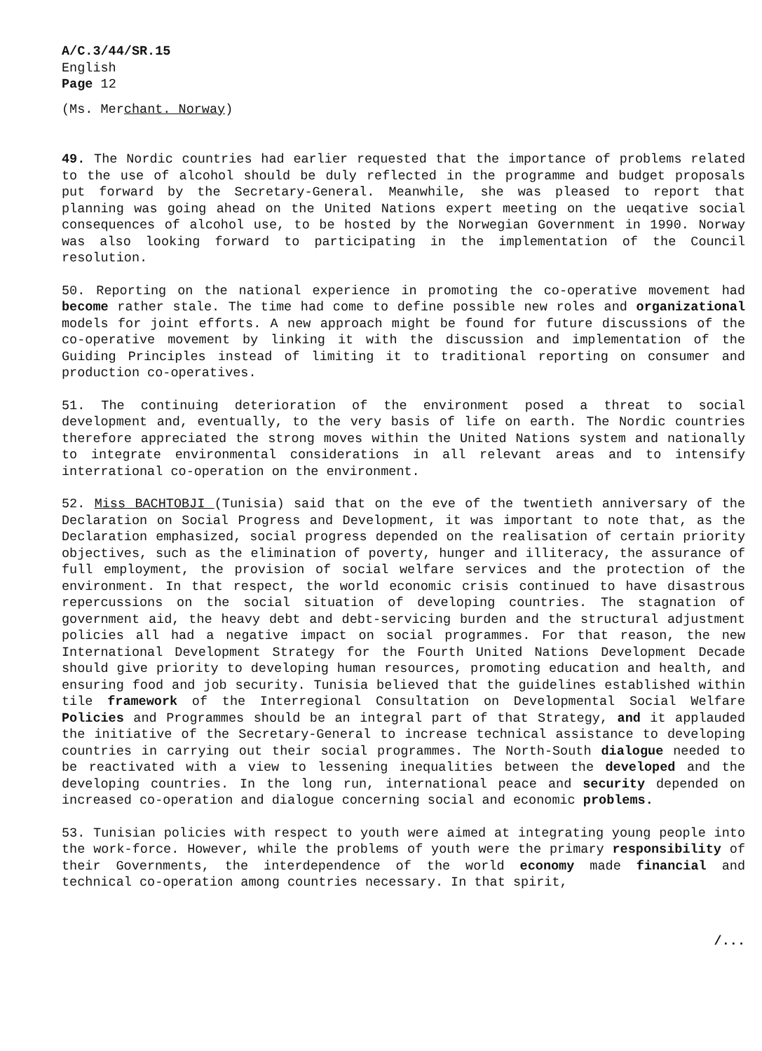A/C.3/44/SR.15
English
Page 12
(Ms. Merchant. Norway)
49. The Nordic countries had earlier requested that the importance of problems related to the use of alcohol should be duly reflected in the programme and budget proposals put forward by the Secretary-General. Meanwhile, she was pleased to report that planning was going ahead on the United Nations expert meeting on the ueqative social consequences of alcohol use, to be hosted by the Norwegian Government in 1990. Norway was also looking forward to participating in the implementation of the Council resolution.
50. Reporting on the national experience in promoting the co-operative movement had become rather stale. The time had come to define possible new roles and organizational models for joint efforts. A new approach might be found for future discussions of the co-operative movement by linking it with the discussion and implementation of the Guiding Principles instead of limiting it to traditional reporting on consumer and production co-operatives.
51. The continuing deterioration of the environment posed a threat to social development and, eventually, to the very basis of life on earth. The Nordic countries therefore appreciated the strong moves within the United Nations system and nationally to integrate environmental considerations in all relevant areas and to intensify interrational co-operation on the environment.
52. Miss BACHTOBJI (Tunisia) said that on the eve of the twentieth anniversary of the Declaration on Social Progress and Development, it was important to note that, as the Declaration emphasized, social progress depended on the realisation of certain priority objectives, such as the elimination of poverty, hunger and illiteracy, the assurance of full employment, the provision of social welfare services and the protection of the environment. In that respect, the world economic crisis continued to have disastrous repercussions on the social situation of developing countries. The stagnation of government aid, the heavy debt and debt-servicing burden and the structural adjustment policies all had a negative impact on social programmes. For that reason, the new International Development Strategy for the Fourth United Nations Development Decade should give priority to developing human resources, promoting education and health, and ensuring food and job security. Tunisia believed that the guidelines established within tile framework of the Interregional Consultation on Developmental Social Welfare Policies and Programmes should be an integral part of that Strategy, and it applauded the initiative of the Secretary-General to increase technical assistance to developing countries in carrying out their social programmes. The North-South dialogue needed to be reactivated with a view to lessening inequalities between the developed and the developing countries. In the long run, international peace and security depended on increased co-operation and dialogue concerning social and economic problems.
53. Tunisian policies with respect to youth were aimed at integrating young people into the work-force. However, while the problems of youth were the primary responsibility of their Governments, the interdependence of the world economy made financial and technical co-operation among countries necessary. In that spirit,
/...